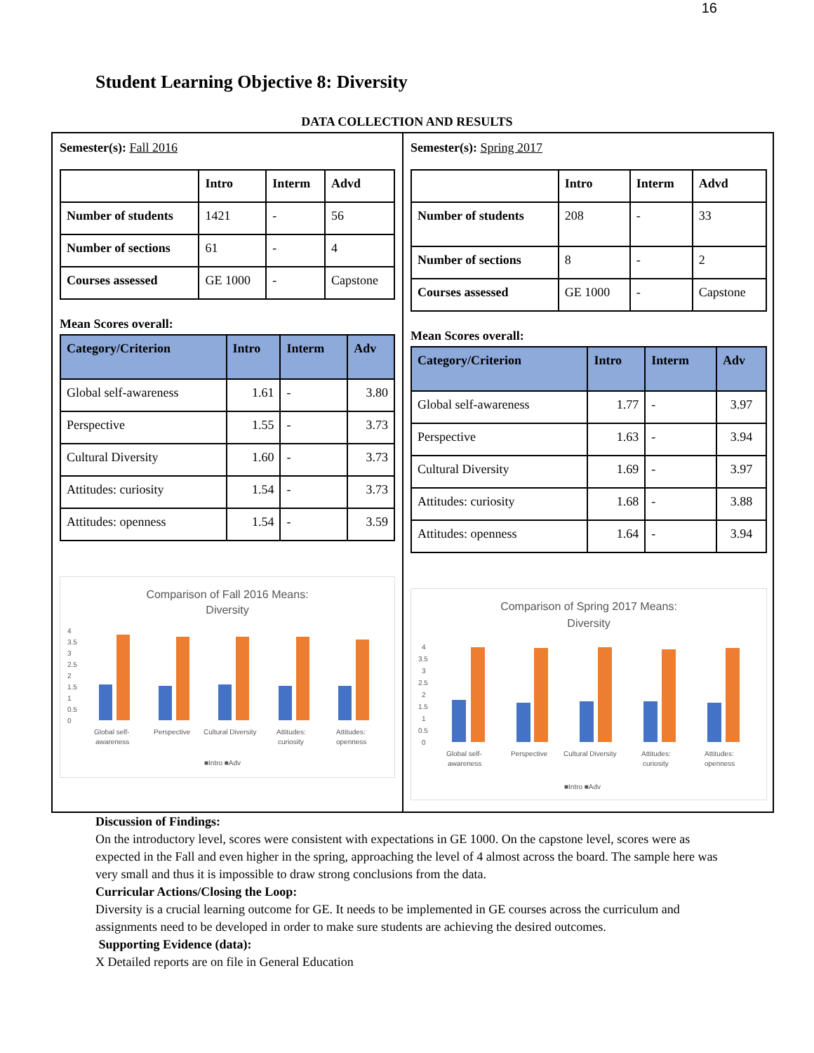16
Student Learning Objective 8: Diversity
DATA COLLECTION AND RESULTS
Semester(s): Fall 2016
| | Intro | Interm | Advd |
| --- | --- | --- | --- |
| Number of students | 1421 | - | 56 |
| Number of sections | 61 | - | 4 |
| Courses assessed | GE 1000 | - | Capstone |
Mean Scores overall:
| Category/Criterion | Intro | Interm | Adv |
| --- | --- | --- | --- |
| Global self-awareness | 1.61 | - | 3.80 |
| Perspective | 1.55 | - | 3.73 |
| Cultural Diversity | 1.60 | - | 3.73 |
| Attitudes: curiosity | 1.54 | - | 3.73 |
| Attitudes: openness | 1.54 | - | 3.59 |
Comparison of Fall 2016 Means:
Diversity
4
3.5
3
2.5
2
1.5
1
0.5
0
Global self-
awareness
Perspective
Cultural Diversity
Attitudes:
curiosity
Attitudes:
openness
■Intro ■Adv
Semester(s): Spring 2017
| | Intro | Interm | Advd |
| --- | --- | --- | --- |
| Number of students | 208 | - | 33 |
| Number of sections | 8 | - | 2 |
| Courses assessed | GE 1000 | - | Capstone |
Mean Scores overall:
| Category/Criterion | Intro | Interm | Adv |
| --- | --- | --- | --- |
| Global self-awareness | 1.77 | - | 3.97 |
| Perspective | 1.63 | - | 3.94 |
| Cultural Diversity | 1.69 | - | 3.97 |
| Attitudes: curiosity | 1.68 | - | 3.88 |
| Attitudes: openness | 1.64 | - | 3.94 |
Comparison of Spring 2017 Means:
Diversity
4
3.5
3
2.5
2
1.5
1
0.5
0
Global self-
awareness
Perspective
Cultural Diversity
Attitudes:
curiosity
Attitudes:
openness
■Intro ■Adv
Discussion of Findings:
On the introductory level, scores were consistent with expectations in GE 1000. On the capstone level, scores were as expected in the Fall and even higher in the spring, approaching the level of 4 almost across the board. The sample here was very small and thus it is impossible to draw strong conclusions from the data.
Curricular Actions/Closing the Loop:
Diversity is a crucial learning outcome for GE. It needs to be implemented in GE courses across the curriculum and assignments need to be developed in order to make sure students are achieving the desired outcomes.
Supporting Evidence (data):
X Detailed reports are on file in General Education